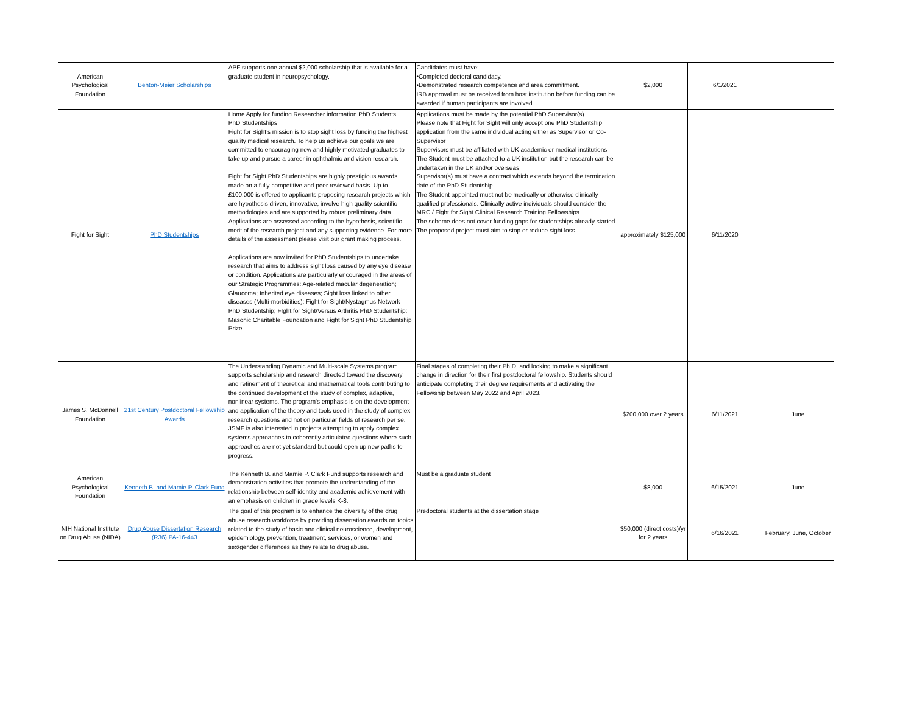| American Psychological Foundation | Benton-Meier Scholarships | APF supports one annual $2,000 scholarship that is available for a graduate student in neuropsychology. | Candidates must have: •Completed doctoral candidacy. •Demonstrated research competence and area commitment. IRB approval must be received from host institution before funding can be awarded if human participants are involved. | $2,000 | 6/1/2021 | |
| Fight for Sight | PhD Studentships | Home Apply for funding Researcher information PhD Students… PhD Studentships Fight for Sight’s mission is to stop sight loss by funding the highest quality medical research. To help us achieve our goals we are committed to encouraging new and highly motivated graduates to take up and pursue a career in ophthalmic and vision research. Fight for Sight PhD Studentships are highly prestigious awards made on a fully competitive and peer reviewed basis. Up to £100,000 is offered to applicants proposing research projects which are hypothesis driven, innovative, involve high quality scientific methodologies and are supported by robust preliminary data. Applications are assessed according to the hypothesis, scientific merit of the research project and any supporting evidence. For more details of the assessment please visit our grant making process. Applications are now invited for PhD Studentships to undertake research that aims to address sight loss caused by any eye disease or condition. Applications are particularly encouraged in the areas of our Strategic Programmes: Age-related macular degeneration; Glaucoma; Inherited eye diseases; Sight loss linked to other diseases (Multi-morbidities); Fight for Sight/Nystagmus Network PhD Studentship; FIght for Sight/Versus Arthritis PhD Studentship; Masonic Charitable Foundation and Fight for Sight PhD Studentship Prize | Applications must be made by the potential PhD Supervisor(s) Please note that Fight for Sight will only accept one PhD Studentship application from the same individual acting either as Supervisor or Co-Supervisor Supervisors must be affiliated with UK academic or medical institutions The Student must be attached to a UK institution but the research can be undertaken in the UK and/or overseas Supervisor(s) must have a contract which extends beyond the termination date of the PhD Studentship The Student appointed must not be medically or otherwise clinically qualified professionals. Clinically active individuals should consider the MRC / Fight for Sight Clinical Research Training Fellowships The scheme does not cover funding gaps for studentships already started The proposed project must aim to stop or reduce sight loss | approximately $125,000 | 6/11/2020 | |
| James S. McDonnell Foundation | 21st Century Postdoctoral Fellowship Awards | The Understanding Dynamic and Multi-scale Systems program supports scholarship and research directed toward the discovery and refinement of theoretical and mathematical tools contributing to the continued development of the study of complex, adaptive, nonlinear systems. The program's emphasis is on the development and application of the theory and tools used in the study of complex research questions and not on particular fields of research per se. JSMF is also interested in projects attempting to apply complex systems approaches to coherently articulated questions where such approaches are not yet standard but could open up new paths to progress. | Final stages of completing their Ph.D. and looking to make a significant change in direction for their first postdoctoral fellowship. Students should anticipate completing their degree requirements and activating the Fellowship between May 2022 and April 2023. | $200,000 over 2 years | 6/11/2021 | June |
| American Psychological Foundation | Kenneth B. and Mamie P. Clark Fund | The Kenneth B. and Mamie P. Clark Fund supports research and demonstration activities that promote the understanding of the relationship between self-identity and academic achievement with an emphasis on children in grade levels K-8. | Must be a graduate student | $8,000 | 6/15/2021 | June |
| NIH National Institute on Drug Abuse (NIDA) | Drug Abuse Dissertation Research (R36) PA-16-443 | The goal of this program is to enhance the diversity of the drug abuse research workforce by providing dissertation awards on topics related to the study of basic and clinical neuroscience, development, epidemiology, prevention, treatment, services, or women and sex/gender differences as they relate to drug abuse. | Predoctoral students at the dissertation stage | $50,000 (direct costs)/yr for 2 years | 6/16/2021 | February, June, October |